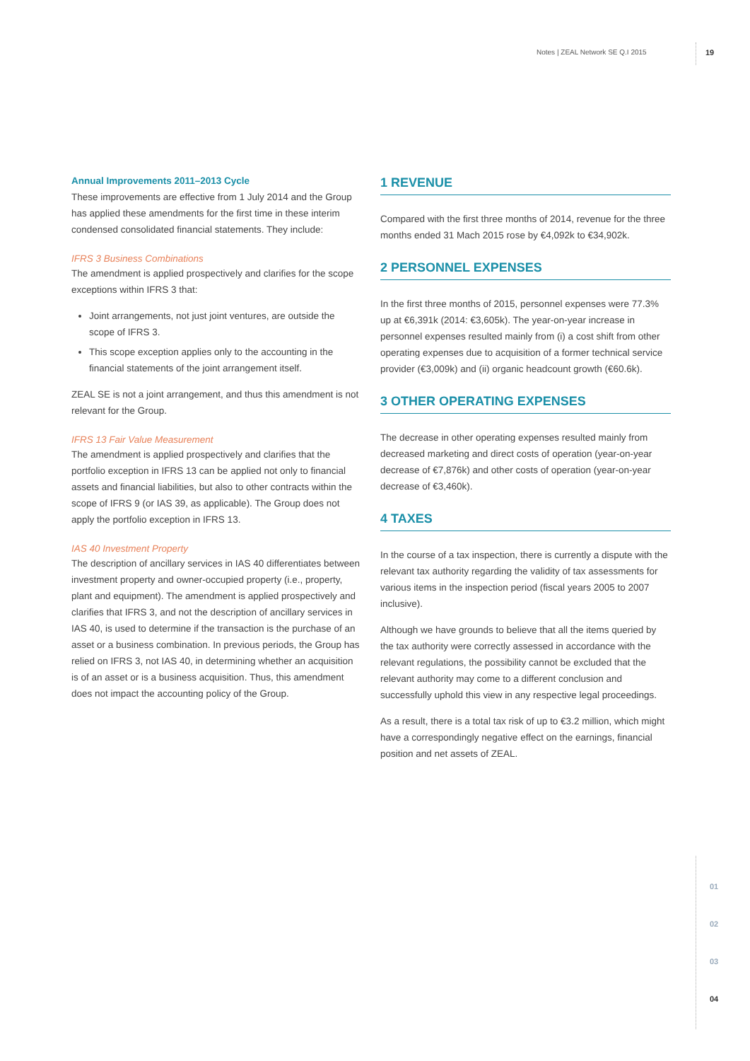Notes | ZEAL Network SE Q.I 2015 19
Annual Improvements 2011–2013 Cycle
These improvements are effective from 1 July 2014 and the Group has applied these amendments for the first time in these interim condensed consolidated financial statements. They include:
IFRS 3 Business Combinations
The amendment is applied prospectively and clarifies for the scope exceptions within IFRS 3 that:
Joint arrangements, not just joint ventures, are outside the scope of IFRS 3.
This scope exception applies only to the accounting in the financial statements of the joint arrangement itself.
ZEAL SE is not a joint arrangement, and thus this amendment is not relevant for the Group.
IFRS 13 Fair Value Measurement
The amendment is applied prospectively and clarifies that the portfolio exception in IFRS 13 can be applied not only to financial assets and financial liabilities, but also to other contracts within the scope of IFRS 9 (or IAS 39, as applicable). The Group does not apply the portfolio exception in IFRS 13.
IAS 40 Investment Property
The description of ancillary services in IAS 40 differentiates between investment property and owner-occupied property (i.e., property, plant and equipment). The amendment is applied prospectively and clarifies that IFRS 3, and not the description of ancillary services in IAS 40, is used to determine if the transaction is the purchase of an asset or a business combination. In previous periods, the Group has relied on IFRS 3, not IAS 40, in determining whether an acquisition is of an asset or is a business acquisition. Thus, this amendment does not impact the accounting policy of the Group.
1 REVENUE
Compared with the first three months of 2014, revenue for the three months ended 31 Mach 2015 rose by €4,092k to €34,902k.
2 PERSONNEL EXPENSES
In the first three months of 2015, personnel expenses were 77.3% up at €6,391k (2014: €3,605k). The year-on-year increase in personnel expenses resulted mainly from (i) a cost shift from other operating expenses due to acquisition of a former technical service provider (€3,009k) and (ii) organic headcount growth (€60.6k).
3 OTHER OPERATING EXPENSES
The decrease in other operating expenses resulted mainly from decreased marketing and direct costs of operation (year-on-year decrease of €7,876k) and other costs of operation (year-on-year decrease of €3,460k).
4 TAXES
In the course of a tax inspection, there is currently a dispute with the relevant tax authority regarding the validity of tax assessments for various items in the inspection period (fiscal years 2005 to 2007 inclusive).
Although we have grounds to believe that all the items queried by the tax authority were correctly assessed in accordance with the relevant regulations, the possibility cannot be excluded that the relevant authority may come to a different conclusion and successfully uphold this view in any respective legal proceedings.
As a result, there is a total tax risk of up to €3.2 million, which might have a correspondingly negative effect on the earnings, financial position and net assets of ZEAL.
01
02
03
04